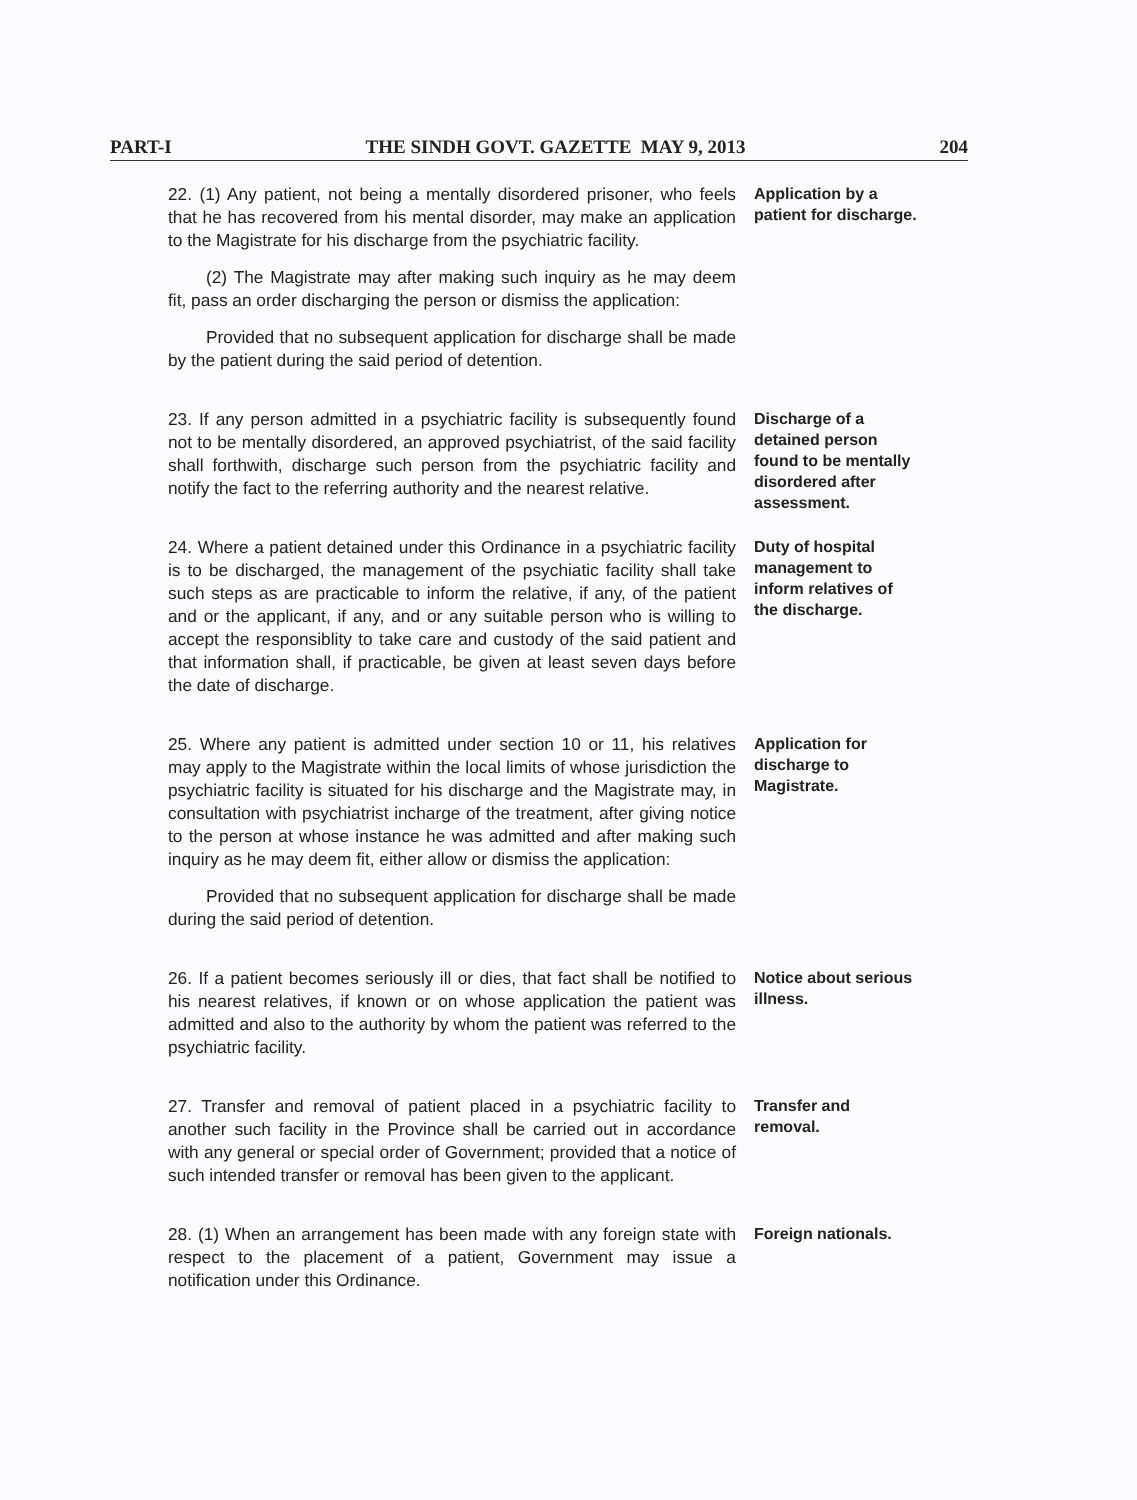PART-I THE SINDH GOVT. GAZETTE MAY 9, 2013 204
22. (1) Any patient, not being a mentally disordered prisoner, who feels that he has recovered from his mental disorder, may make an application to the Magistrate for his discharge from the psychiatric facility.
(2) The Magistrate may after making such inquiry as he may deem fit, pass an order discharging the person or dismiss the application:
Provided that no subsequent application for discharge shall be made by the patient during the said period of detention.
Application by a patient for discharge.
23. If any person admitted in a psychiatric facility is subsequently found not to be mentally disordered, an approved psychiatrist, of the said facility shall forthwith, discharge such person from the psychiatric facility and notify the fact to the referring authority and the nearest relative.
Discharge of a detained person found to be mentally disordered after assessment.
24. Where a patient detained under this Ordinance in a psychiatric facility is to be discharged, the management of the psychiatic facility shall take such steps as are practicable to inform the relative, if any, of the patient and or the applicant, if any, and or any suitable person who is willing to accept the responsiblity to take care and custody of the said patient and that information shall, if practicable, be given at least seven days before the date of discharge.
Duty of hospital management to inform relatives of the discharge.
25. Where any patient is admitted under section 10 or 11, his relatives may apply to the Magistrate within the local limits of whose jurisdiction the psychiatric facility is situated for his discharge and the Magistrate may, in consultation with psychiatrist incharge of the treatment, after giving notice to the person at whose instance he was admitted and after making such inquiry as he may deem fit, either allow or dismiss the application:
Provided that no subsequent application for discharge shall be made during the said period of detention.
Application for discharge to Magistrate.
26. If a patient becomes seriously ill or dies, that fact shall be notified to his nearest relatives, if known or on whose application the patient was admitted and also to the authority by whom the patient was referred to the psychiatric facility.
Notice about serious illness.
27. Transfer and removal of patient placed in a psychiatric facility to another such facility in the Province shall be carried out in accordance with any general or special order of Government; provided that a notice of such intended transfer or removal has been given to the applicant.
Transfer and removal.
28. (1) When an arrangement has been made with any foreign state with respect to the placement of a patient, Government may issue a notification under this Ordinance.
Foreign nationals.